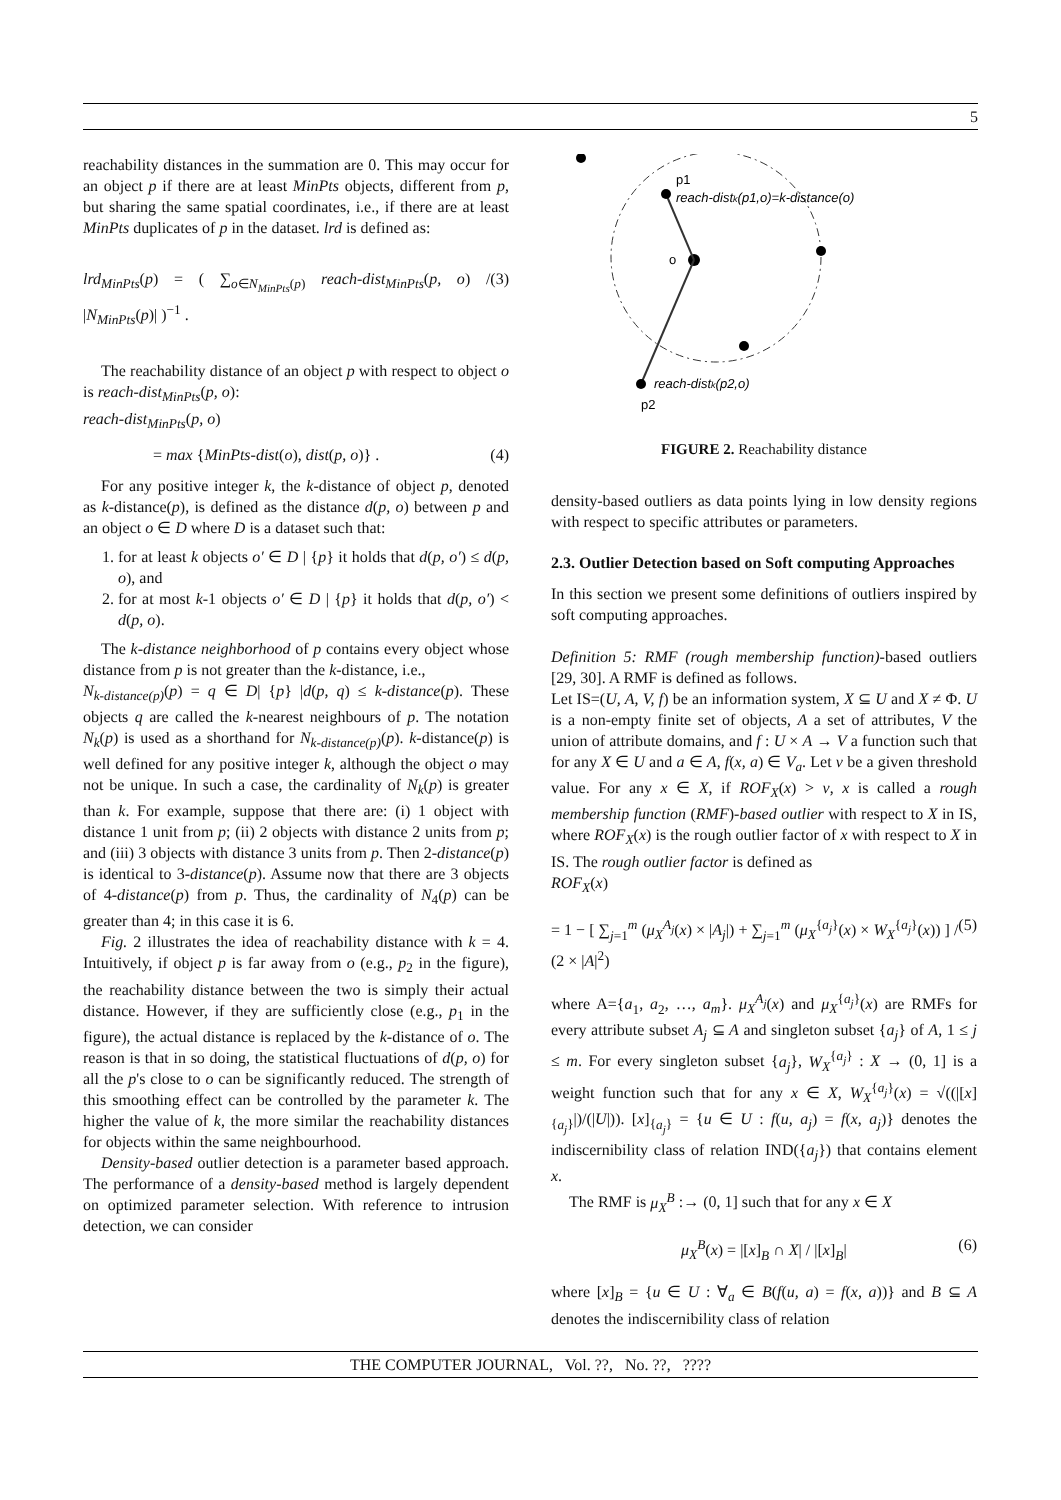5
reachability distances in the summation are 0. This may occur for an object p if there are at least MinPts objects, different from p, but sharing the same spatial coordinates, i.e., if there are at least MinPts duplicates of p in the dataset. lrd is defined as:
lrd<sub>MinPts</sub>(p) = ( ∑<sub>o∈N<sub>MinPts</sub>(p)</sub> reach-dist<sub>MinPts</sub>(p, o) / |N<sub>MinPts</sub>(p)| )<sup>−1</sup> . (3)
The reachability distance of an object p with respect to object o is reach-dist<sub>MinPts</sub>(p, o):
reach-dist<sub>MinPts</sub>(p, o)
= max {MinPts-dist(o), dist(p, o)} . (4)
For any positive integer k, the k-distance of object p, denoted as k-distance(p), is defined as the distance d(p, o) between p and an object o ∈ D where D is a dataset such that:
1. for at least k objects o′ ∈ D | {p} it holds that d(p, o′) ≤ d(p, o), and
2. for at most k-1 objects o′ ∈ D | {p} it holds that d(p, o′) < d(p, o).
The k-distance neighborhood of p contains every object whose distance from p is not greater than the k-distance, i.e.,
N<sub>k-distance(p)</sub>(p) = q ∈ D| {p} |d(p, q) ≤ k-distance(p). These objects q are called the k-nearest neighbours of p. The notation N<sub>k</sub>(p) is used as a shorthand for N<sub>k-distance(p)</sub>(p). k-distance(p) is well defined for any positive integer k, although the object o may not be unique. In such a case, the cardinality of N<sub>k</sub>(p) is greater than k. For example, suppose that there are: (i) 1 object with distance 1 unit from p; (ii) 2 objects with distance 2 units from p; and (iii) 3 objects with distance 3 units from p. Then 2-distance(p) is identical to 3-distance(p). Assume now that there are 3 objects of 4-distance(p) from p. Thus, the cardinality of N<sub>4</sub>(p) can be greater than 4; in this case it is 6.
Fig. 2 illustrates the idea of reachability distance with k = 4. Intuitively, if object p is far away from o (e.g., p<sub>2</sub> in the figure), the reachability distance between the two is simply their actual distance. However, if they are sufficiently close (e.g., p<sub>1</sub> in the figure), the actual distance is replaced by the k-distance of o. The reason is that in so doing, the statistical fluctuations of d(p, o) for all the p's close to o can be significantly reduced. The strength of this smoothing effect can be controlled by the parameter k. The higher the value of k, the more similar the reachability distances for objects within the same neighbourhood.
Density-based outlier detection is a parameter based approach. The performance of a density-based method is largely dependent on optimized parameter selection. With reference to intrusion detection, we can consider
p1
reach-distk(p1,o)=k-distance(o)
o
reach-distk(p2,o)
p2
FIGURE 2. Reachability distance
density-based outliers as data points lying in low density regions with respect to specific attributes or parameters.
2.3. Outlier Detection based on Soft computing Approaches
In this section we present some definitions of outliers inspired by soft computing approaches.
Definition 5: RMF (rough membership function)-based outliers [29, 30]. A RMF is defined as follows.
Let IS=(U, A, V, f) be an information system, X ⊆ U and X ≠ Φ. U is a non-empty finite set of objects, A a set of attributes, V the union of attribute domains, and f : U × A → V a function such that for any X ∈ U and a ∈ A, f(x, a) ∈ V<sub>a</sub>. Let ν be a given threshold value. For any x ∈ X, if ROF<sub>X</sub>(x) > ν, x is called a rough membership function (RMF)-based outlier with respect to X in IS, where ROF<sub>X</sub>(x) is the rough outlier factor of x with respect to X in IS. The rough outlier factor is defined as
ROF<sub>X</sub>(x)
= 1 − [ ∑<sub>j=1</sub><sup>m</sup> (μ<sub>X</sub><sup>A<sub>j</sub></sup>(x) × |A<sub>j</sub>|) + ∑<sub>j=1</sub><sup>m</sup> (μ<sub>X</sub><sup>{a<sub>j</sub>}</sup>(x) × W<sub>X</sub><sup>{a<sub>j</sub>}</sup>(x)) ] / (2 × |A|<sup>2</sup>) (5)
where A={a<sub>1</sub>, a<sub>2</sub>, …, a<sub>m</sub>}. μ<sub>X</sub><sup>A<sub>j</sub></sup>(x) and μ<sub>X</sub><sup>{a<sub>j</sub>}</sup>(x) are RMFs for every attribute subset A<sub>j</sub> ⊆ A and singleton subset {a<sub>j</sub>} of A, 1 ≤ j ≤ m. For every singleton subset {a<sub>j</sub>}, W<sub>X</sub><sup>{a<sub>j</sub>}</sup> : X → (0, 1] is a weight function such that for any x ∈ X, W<sub>X</sub><sup>{a<sub>j</sub>}</sup>(x) = √((|[x]<sub>{a<sub>j</sub>}</sub>|)/(|U|)). [x]<sub>{a<sub>j</sub>}</sub> = {u ∈ U : f(u, a<sub>j</sub>) = f(x, a<sub>j</sub>)} denotes the indiscernibility class of relation IND({a<sub>j</sub>}) that contains element x.
The RMF is μ<sub>X</sub><sup>B</sup> :→ (0, 1] such that for any x ∈ X
μ<sub>X</sub><sup>B</sup>(x) = |[x]<sub>B</sub> ∩ X| / |[x]<sub>B</sub>| (6)
where [x]<sub>B</sub> = {u ∈ U : ∀<sub>a</sub> ∈ B(f(u, a) = f(x, a))} and B ⊆ A denotes the indiscernibility class of relation
THE COMPUTER JOURNAL, Vol. ??, No. ??, ????